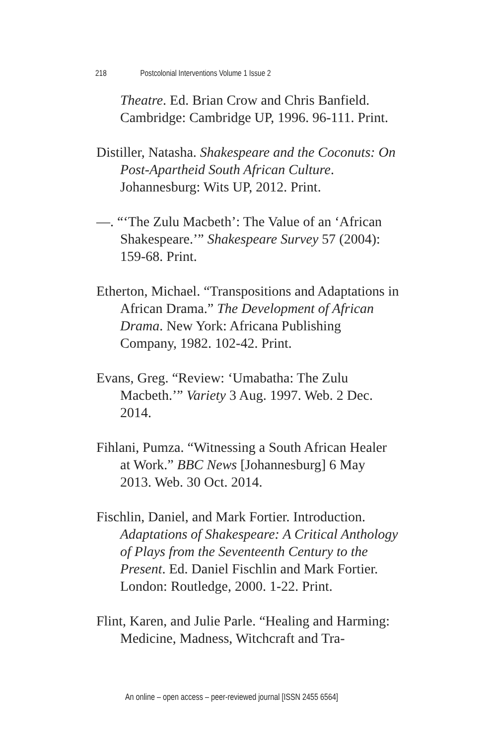218 Postcolonial Interventions Volume 1 Issue 2
Theatre. Ed. Brian Crow and Chris Banfield. Cambridge: Cambridge UP, 1996. 96-111. Print.
Distiller, Natasha. Shakespeare and the Coconuts: On Post-Apartheid South African Culture. Johannesburg: Wits UP, 2012. Print.
—. “‘The Zulu Macbeth’: The Value of an ‘African Shakespeare.’” Shakespeare Survey 57 (2004): 159-68. Print.
Etherton, Michael. “Transpositions and Adaptations in African Drama.” The Development of African Drama. New York: Africana Publishing Company, 1982. 102-42. Print.
Evans, Greg. “Review: ‘Umabatha: The Zulu Macbeth.’” Variety 3 Aug. 1997. Web. 2 Dec. 2014.
Fihlani, Pumza. “Witnessing a South African Healer at Work.” BBC News [Johannesburg] 6 May 2013. Web. 30 Oct. 2014.
Fischlin, Daniel, and Mark Fortier. Introduction. Adaptations of Shakespeare: A Critical Anthology of Plays from the Seventeenth Century to the Present. Ed. Daniel Fischlin and Mark Fortier. London: Routledge, 2000. 1-22. Print.
Flint, Karen, and Julie Parle. “Healing and Harming: Medicine, Madness, Witchcraft and Tra-
An online – open access – peer-reviewed journal [ISSN 2455 6564]